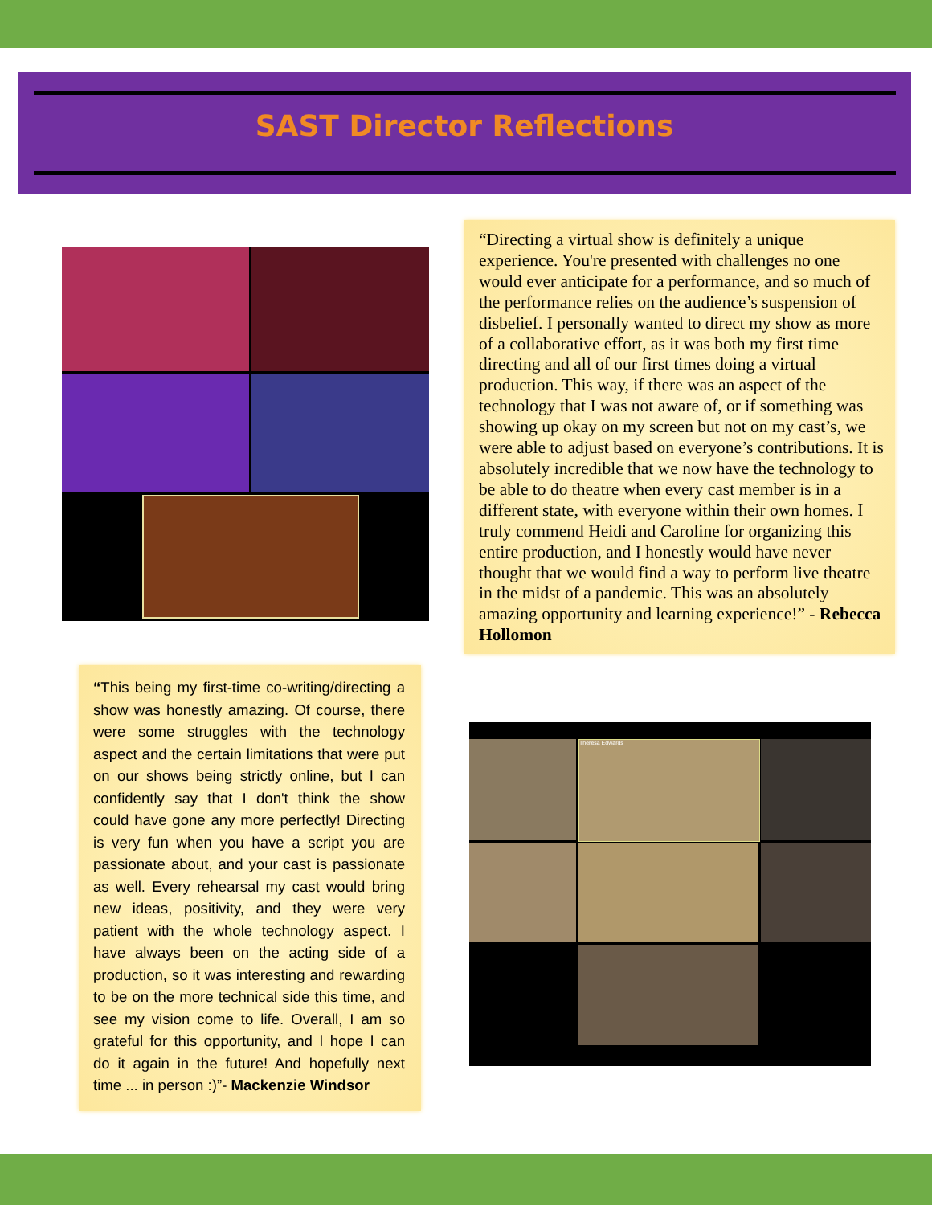SAST Director Reflections
“Directing a virtual show is definitely a unique experience. You're presented with challenges no one would ever anticipate for a performance, and so much of the performance relies on the audience’s suspension of disbelief. I personally wanted to direct my show as more of a collaborative effort, as it was both my first time directing and all of our first times doing a virtual production. This way, if there was an aspect of the technology that I was not aware of, or if something was showing up okay on my screen but not on my cast’s, we were able to adjust based on everyone’s contributions. It is absolutely incredible that we now have the technology to be able to do theatre when every cast member is in a different state, with everyone within their own homes. I truly commend Heidi and Caroline for organizing this entire production, and I honestly would have never thought that we would find a way to perform live theatre in the midst of a pandemic. This was an absolutely amazing opportunity and learning experience!” - Rebecca Hollomon
“This being my first-time co-writing/directing a show was honestly amazing. Of course, there were some struggles with the technology aspect and the certain limitations that were put on our shows being strictly online, but I can confidently say that I don't think the show could have gone any more perfectly! Directing is very fun when you have a script you are passionate about, and your cast is passionate as well. Every rehearsal my cast would bring new ideas, positivity, and they were very patient with the whole technology aspect. I have always been on the acting side of a production, so it was interesting and rewarding to be on the more technical side this time, and see my vision come to life. Overall, I am so grateful for this opportunity, and I hope I can do it again in the future! And hopefully next time ... in person :)”- Mackenzie Windsor
Theresa Edwards